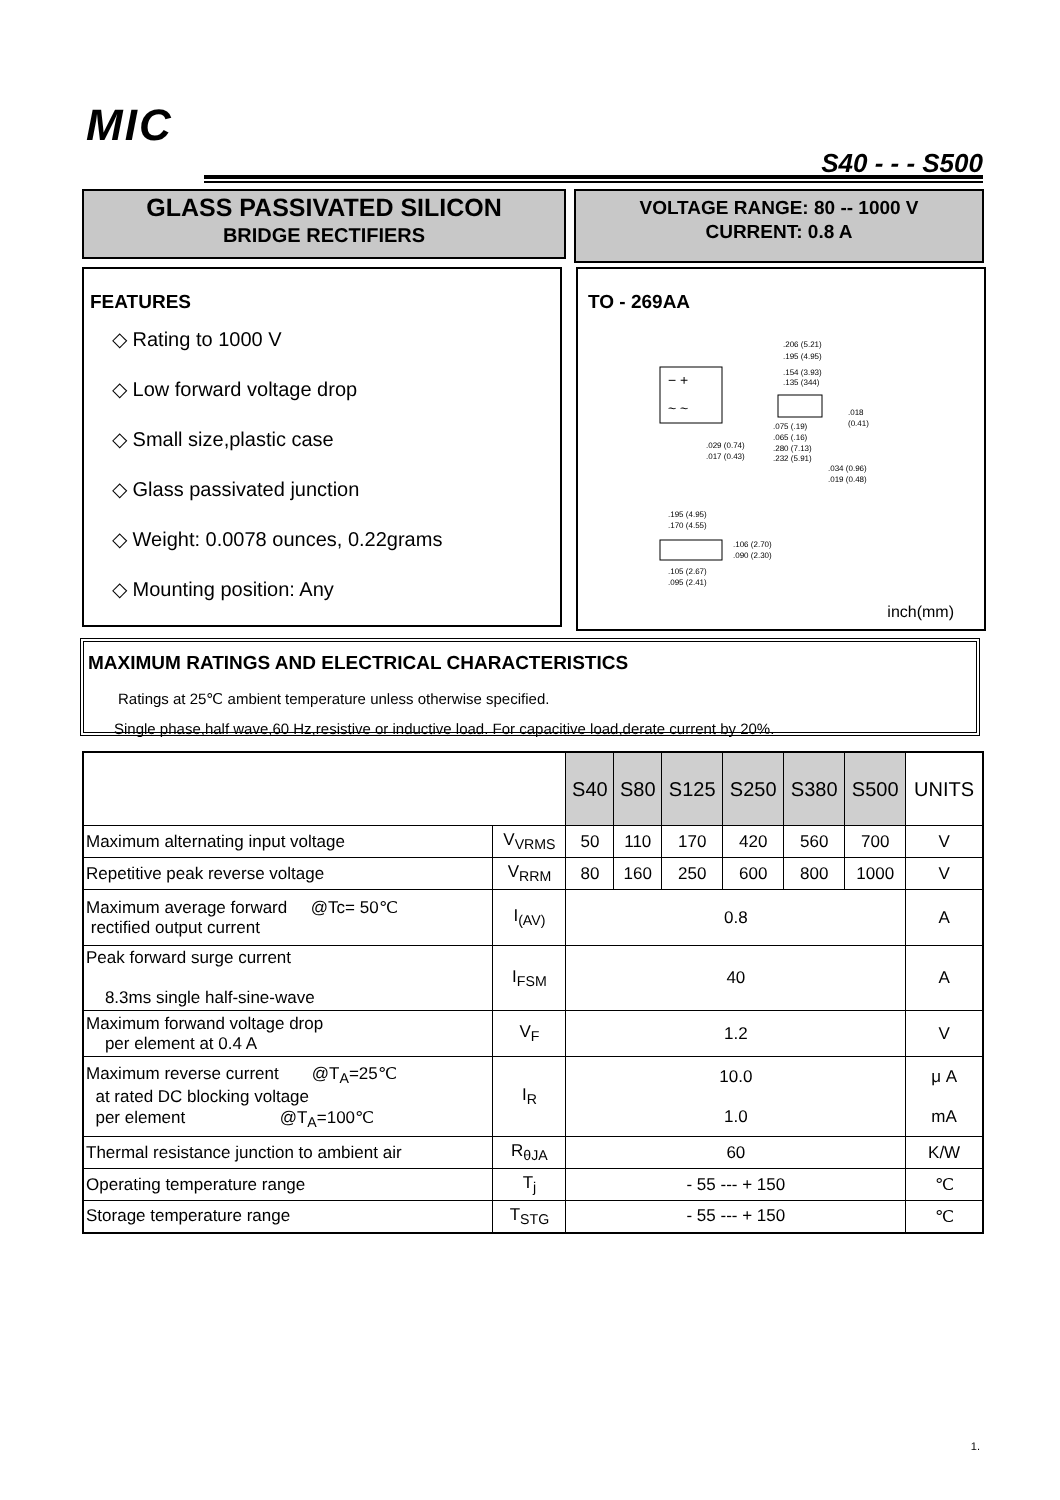MIC
S40 - - - S500
GLASS PASSIVATED SILICON
BRIDGE RECTIFIERS
VOLTAGE RANGE: 80 -- 1000 V
CURRENT: 0.8 A
FEATURES
◇ Rating to 1000 V
◇ Low forward voltage drop
◇ Small size,plastic case
◇ Glass passivated junction
◇ Weight: 0.0078 ounces, 0.22grams
◇ Mounting position: Any
TO - 269AA
− +
~ ~
.206 (5.21)
.195 (4.95)
.154 (3.93)
.135 (344)
.018
(0.41)
.075 (.19)
.065 (.16)
.280 (7.13)
.232 (5.91)
.029 (0.74)
.017 (0.43)
.034 (0.96)
.019 (0.48)
.195 (4.95)
.170 (4.55)
.106 (2.70)
.090 (2.30)
.105 (2.67)
.095 (2.41)
inch(mm)
MAXIMUM RATINGS AND ELECTRICAL CHARACTERISTICS
Ratings at 25℃ ambient temperature unless otherwise specified.
Single phase,half wave,60 Hz,resistive or inductive load. For capacitive load,derate current by 20%.
| | | S40 | S80 | S125 | S250 | S380 | S500 | UNITS |
| --- | --- | --- | --- | --- | --- | --- | --- | --- |
| Maximum alternating input voltage | V<sub>VRMS</sub> | 50 | 110 | 170 | 420 | 560 | 700 | V |
| Repetitive peak reverse voltage | V<sub>RRM</sub> | 80 | 160 | 250 | 600 | 800 | 1000 | V |
| Maximum average forward @Tc= 50℃ rectified output current | I<sub>(AV)</sub> | 0.8 | | | | | | A |
| Peak forward surge current 8.3ms single half-sine-wave | I<sub>FSM</sub> | 40 | | | | | | A |
| Maximum forwand voltage drop per element at 0.4 A | V<sub>F</sub> | 1.2 | | | | | | V |
| Maximum reverse current @T<sub>A</sub>=25℃ at rated DC blocking voltage per element @T<sub>A</sub>=100℃ | I<sub>R</sub> | 10.0 1.0 | | | | | | μ A mA |
| Thermal resistance junction to ambient air | R<sub>θJA</sub> | 60 | | | | | | K/W |
| Operating temperature range | T<sub>j</sub> | - 55 --- + 150 | | | | | | ℃ |
| Storage temperature range | T<sub>STG</sub> | - 55 --- + 150 | | | | | | ℃ |
1.